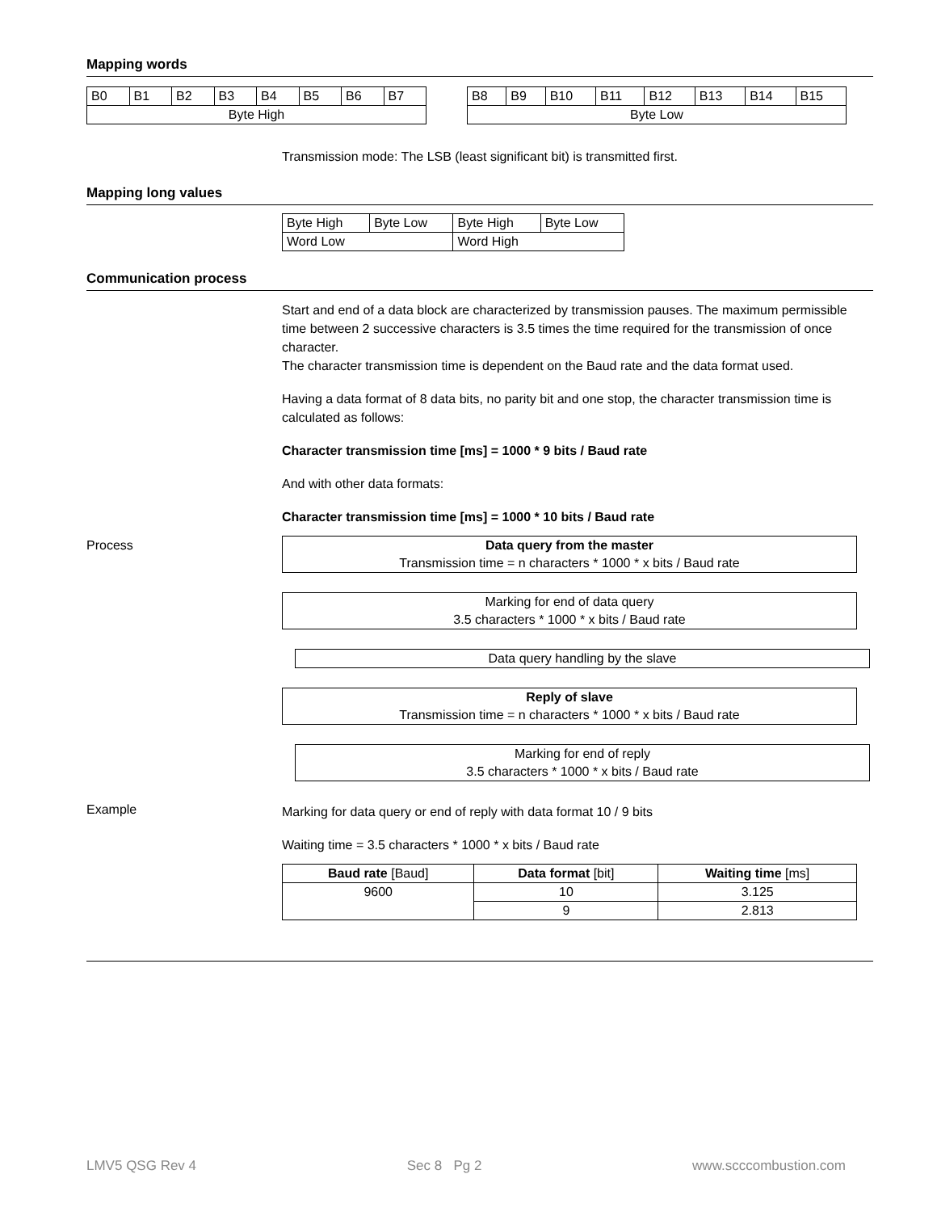Mapping words
| B0 | B1 | B2 | B3 | B4 | B5 | B6 | B7 |
| Byte High | | | | | | | |
| B8 | B9 | B10 | B11 | B12 | B13 | B14 | B15 |
| Byte Low | | | | | | | |
Transmission mode: The LSB (least significant bit) is transmitted first.
Mapping long values
| Byte High | Byte Low | Byte High | Byte Low |
| Word Low | | Word High | |
Communication process
Start and end of a data block are characterized by transmission pauses. The maximum permissible time between 2 successive characters is 3.5 times the time required for the transmission of once character.
The character transmission time is dependent on the Baud rate and the data format used.
Having a data format of 8 data bits, no parity bit and one stop, the character transmission time is calculated as follows:
Character transmission time [ms] = 1000 * 9 bits / Baud rate
And with other data formats:
Character transmission time [ms] = 1000 * 10 bits / Baud rate
Process
Data query from the master
Transmission time = n characters * 1000 * x bits / Baud rate
Marking for end of data query
3.5 characters * 1000 * x bits / Baud rate
Data query handling by the slave
Reply of slave
Transmission time = n characters * 1000 * x bits / Baud rate
Marking for end of reply
3.5 characters * 1000 * x bits / Baud rate
Example
Marking for data query or end of reply with data format 10 / 9 bits
Waiting time = 3.5 characters * 1000 * x bits / Baud rate
| Baud rate [Baud] | Data format [bit] | Waiting time [ms] |
| --- | --- | --- |
| 9600 | 10 | 3.125 |
| | 9 | 2.813 |
LMV5 QSG Rev 4 Sec 8 Pg 2 www.scccombustion.com